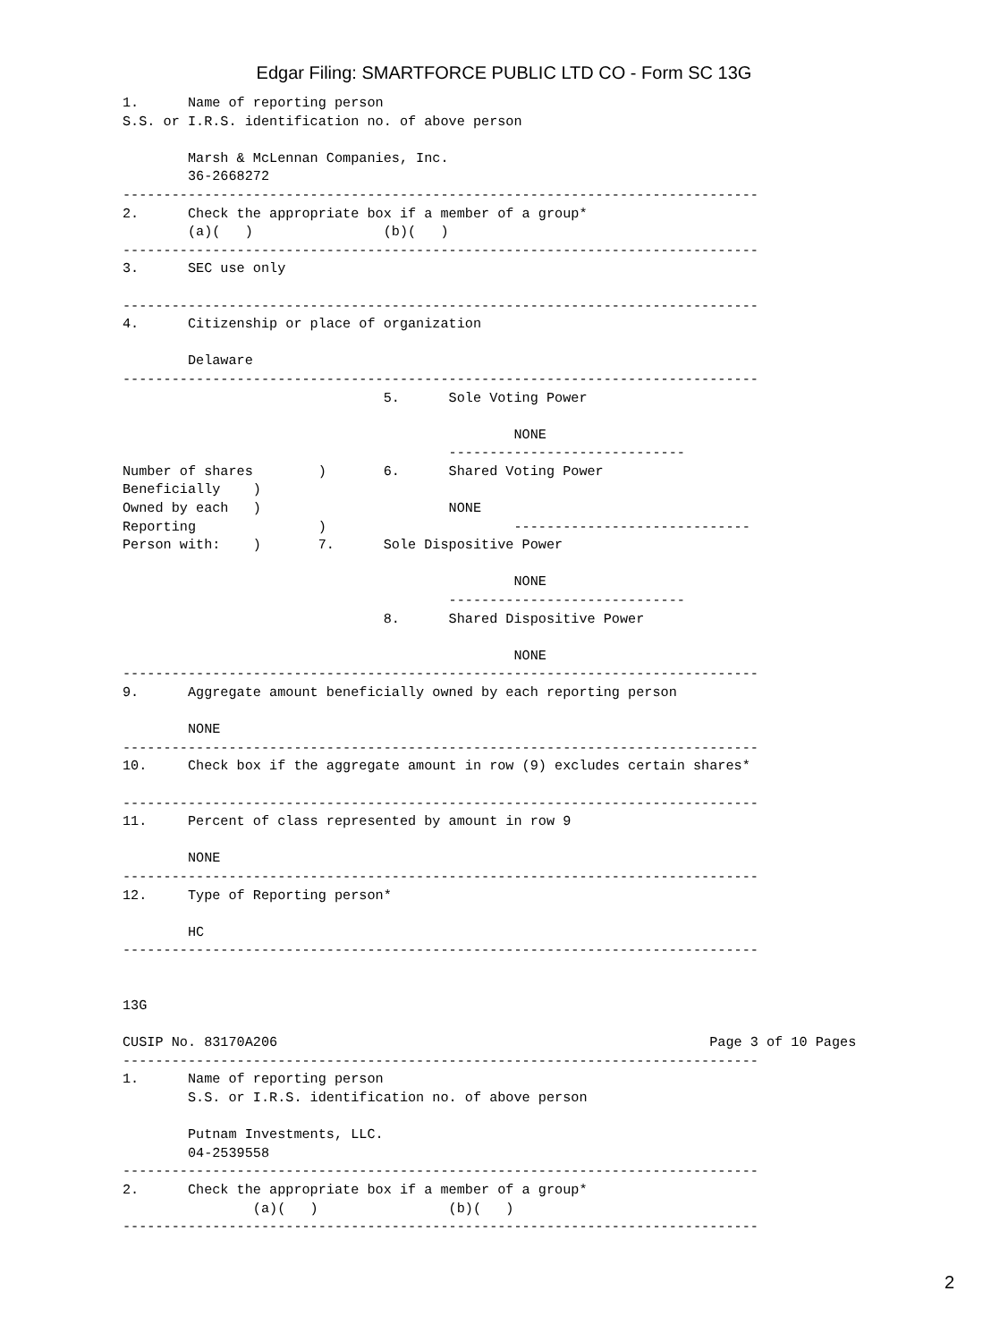Edgar Filing: SMARTFORCE PUBLIC LTD CO - Form SC 13G
1.      Name of reporting person
S.S. or I.R.S. identification no. of above person

        Marsh & McLennan Companies, Inc.
        36-2668272
------------------------------------------------------------------------------
2.      Check the appropriate box if a member of a group*
        (a)(   )                (b)(   )
------------------------------------------------------------------------------
3.      SEC use only

------------------------------------------------------------------------------
4.      Citizenship or place of organization

        Delaware
------------------------------------------------------------------------------
                                5.      Sole Voting Power

                                                NONE
                                        -----------------------------
Number of shares        )       6.      Shared Voting Power
Beneficially    )
Owned by each   )                       NONE
Reporting               )                       -----------------------------
Person with:    )       7.      Sole Dispositive Power

                                                NONE
                                        -----------------------------
                                8.      Shared Dispositive Power

                                                NONE
------------------------------------------------------------------------------
9.      Aggregate amount beneficially owned by each reporting person

        NONE
------------------------------------------------------------------------------
10.     Check box if the aggregate amount in row (9) excludes certain shares*

------------------------------------------------------------------------------
11.     Percent of class represented by amount in row 9

        NONE
------------------------------------------------------------------------------
12.     Type of Reporting person*

        HC
------------------------------------------------------------------------------


13G

CUSIP No. 83170A206                                                     Page 3 of 10 Pages
------------------------------------------------------------------------------
1.      Name of reporting person
        S.S. or I.R.S. identification no. of above person

        Putnam Investments, LLC.
        04-2539558
------------------------------------------------------------------------------
2.      Check the appropriate box if a member of a group*
                (a)(   )                (b)(   )
------------------------------------------------------------------------------
2